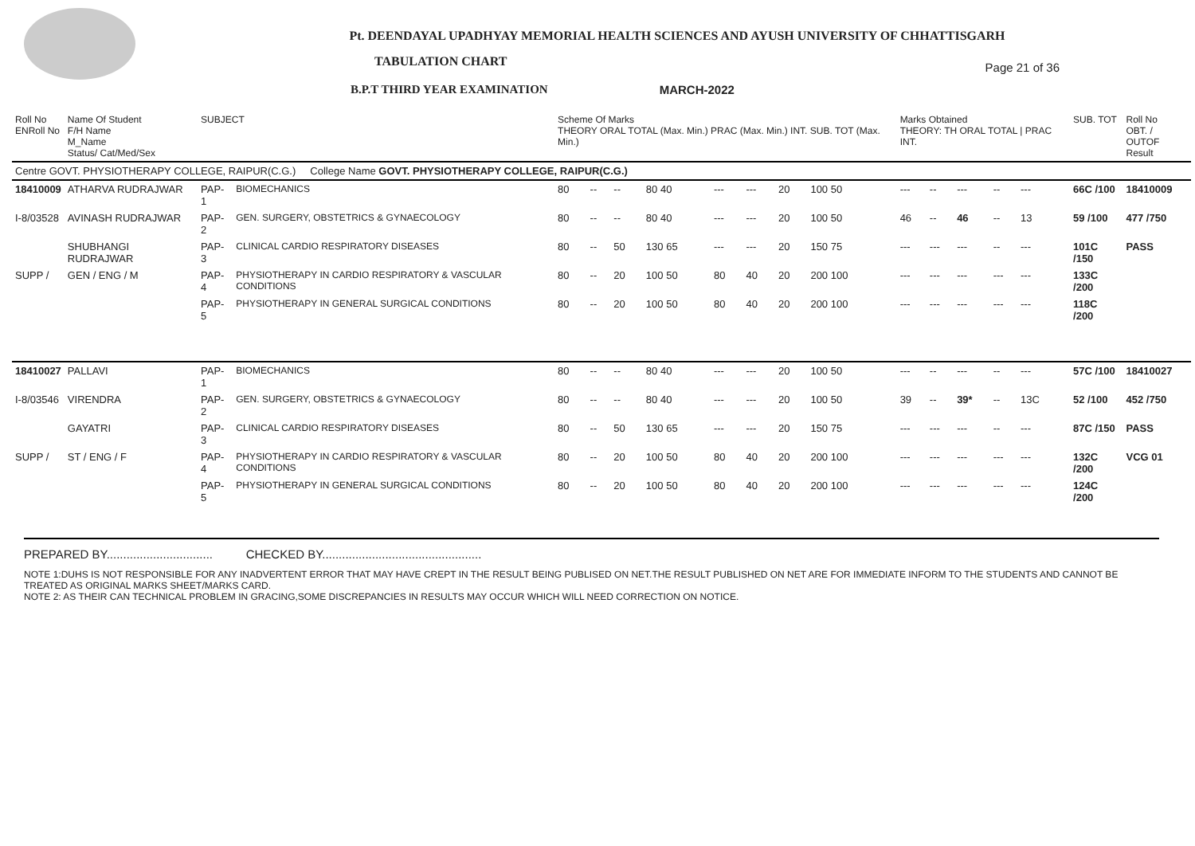Pt. DEENDAYAL UPADHYAY MEMORIAL HEALTH SCIENCES AND AYUSH UNIVERSITY OF CHHATTISGARH
TABULATION CHART
B.P.T THIRD YEAR EXAMINATION MARCH-2022
Page 21 of 36
| Roll No ENRoll No | Name Of Student F/H Name M_Name Status/ Cat/Med/Sex | SUBJECT | | Scheme Of Marks THEORY ORAL TOTAL (Max. Min.) PRAC (Max. Min.) INT. SUB. TOT (Max. Min.) | | | | | | | | | Marks Obtained THEORY: TH ORAL TOTAL / PRAC INT. | | | | | | SUB. TOT | Roll No OBT. / OUTOF Result |
| --- | --- | --- | --- | --- | --- | --- | --- | --- | --- | --- | --- | --- | --- | --- | --- | --- | --- | --- | --- | --- |
| Centre GOVT. PHYSIOTHERAPY COLLEGE, RAIPUR(C.G.) College Name GOVT. PHYSIOTHERAPY COLLEGE, RAIPUR(C.G.) | | | | | | | | | | | | | | | | | | | | |
| 18410009 | ATHARVA RUDRAJWAR | PAP-1 | BIOMECHANICS | 80 | -- | -- | 80 40 | --- | --- | 20 | 100 50 | | --- | -- | --- | -- | --- | | 66C /100 | 18410009 |
| I-8/03528 | AVINASH RUDRAJWAR | PAP-2 | GEN. SURGERY, OBSTETRICS & GYNAECOLOGY | 80 | -- | -- | 80 40 | --- | --- | 20 | 100 50 | | 46 | -- | 46 | -- | 13 | | 59 /100 | 477 /750 |
| | SHUBHANGI RUDRAJWAR | PAP-3 | CLINICAL CARDIO RESPIRATORY DISEASES | 80 | -- | 50 | 130 65 | --- | --- | 20 | 150 75 | | --- | --- | --- | -- | --- | | 101C /150 | PASS |
| SUPP / | GEN / ENG / M | PAP-4 | PHYSIOTHERAPY IN CARDIO RESPIRATORY & VASCULAR CONDITIONS | 80 | -- | 20 | 100 50 | 80 | 40 | 20 | 200 100 | | --- | --- | --- | --- | --- | | 133C /200 | |
| | | PAP-5 | PHYSIOTHERAPY IN GENERAL SURGICAL CONDITIONS | 80 | -- | 20 | 100 50 | 80 | 40 | 20 | 200 100 | | --- | --- | --- | --- | --- | | 118C /200 | |
| 18410027 | PALLAVI | PAP-1 | BIOMECHANICS | 80 | -- | -- | 80 40 | --- | --- | 20 | 100 50 | | --- | -- | --- | -- | --- | | 57C /100 | 18410027 |
| I-8/03546 | VIRENDRA | PAP-2 | GEN. SURGERY, OBSTETRICS & GYNAECOLOGY | 80 | -- | -- | 80 40 | --- | --- | 20 | 100 50 | | 39 | -- | 39* | -- | 13C | | 52 /100 | 452 /750 |
| | GAYATRI | PAP-3 | CLINICAL CARDIO RESPIRATORY DISEASES | 80 | -- | 50 | 130 65 | --- | --- | 20 | 150 75 | | --- | --- | --- | -- | --- | | 87C /150 | PASS |
| SUPP / | ST / ENG / F | PAP-4 | PHYSIOTHERAPY IN CARDIO RESPIRATORY & VASCULAR CONDITIONS | 80 | -- | 20 | 100 50 | 80 | 40 | 20 | 200 100 | | --- | --- | --- | --- | --- | | 132C /200 | VCG 01 |
| | | PAP-5 | PHYSIOTHERAPY IN GENERAL SURGICAL CONDITIONS | 80 | -- | 20 | 100 50 | 80 | 40 | 20 | 200 100 | | --- | --- | --- | --- | --- | | 124C /200 | |
PREPARED BY................................ CHECKED BY................................................
NOTE 1:DUHS IS NOT RESPONSIBLE FOR ANY INADVERTENT ERROR THAT MAY HAVE CREPT IN THE RESULT BEING PUBLISED ON NET.THE RESULT PUBLISHED ON NET ARE FOR IMMEDIATE INFORM TO THE STUDENTS AND CANNOT BE TREATED AS ORIGINAL MARKS SHEET/MARKS CARD.
NOTE 2: AS THEIR CAN TECHNICAL PROBLEM IN GRACING,SOME DISCREPANCIES IN RESULTS MAY OCCUR WHICH WILL NEED CORRECTION ON NOTICE.